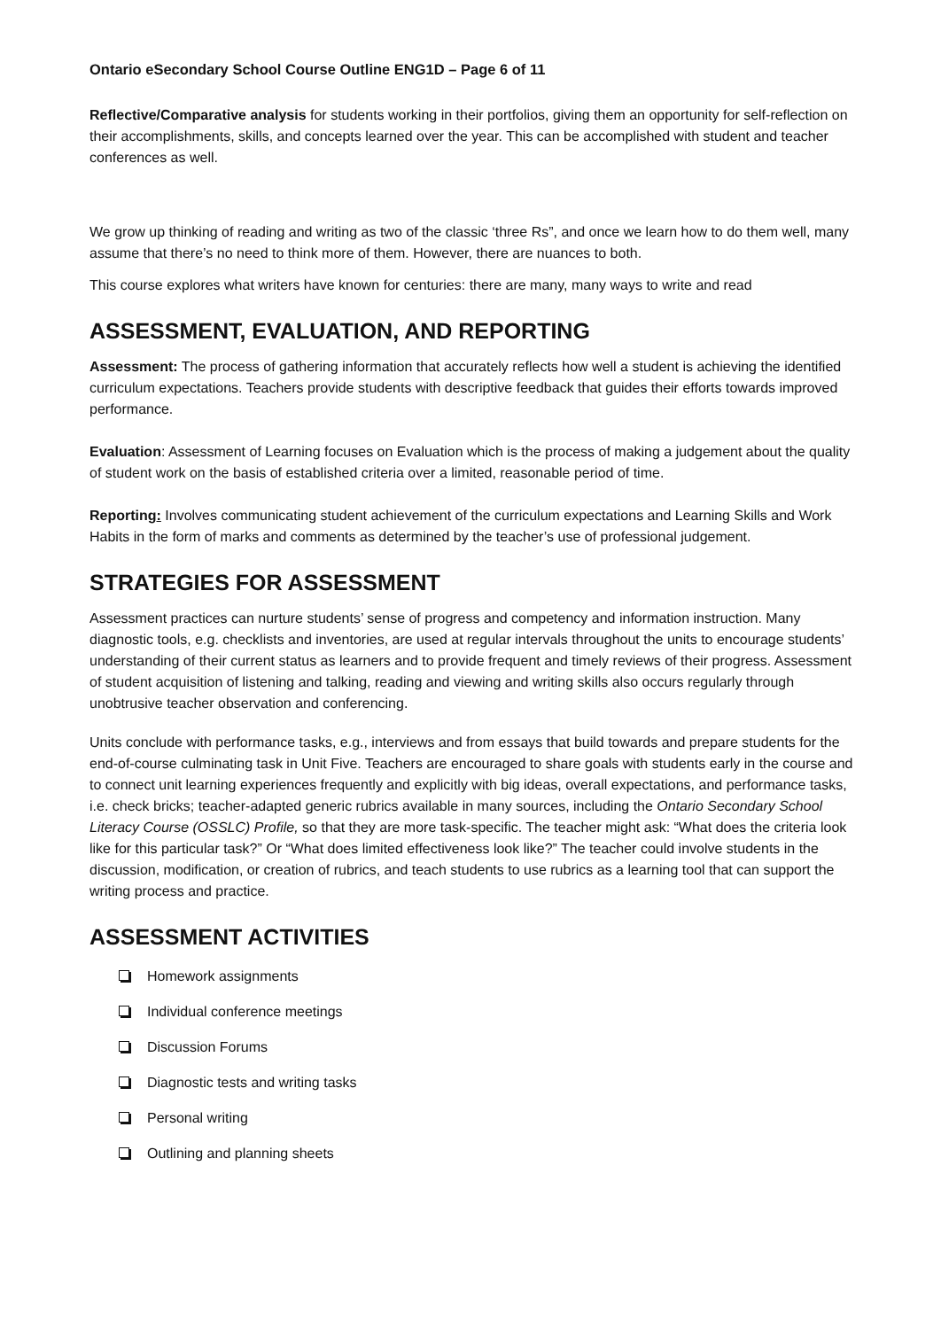Ontario eSecondary School Course Outline ENG1D – Page 6 of 11
Reflective/Comparative analysis for students working in their portfolios, giving them an opportunity for self-reflection on their accomplishments, skills, and concepts learned over the year. This can be accomplished with student and teacher conferences as well.
We grow up thinking of reading and writing as two of the classic ‘three Rs”, and once we learn how to do them well, many assume that there’s no need to think more of them. However, there are nuances to both.
This course explores what writers have known for centuries: there are many, many ways to write and read
ASSESSMENT, EVALUATION, AND REPORTING
Assessment: The process of gathering information that accurately reflects how well a student is achieving the identified curriculum expectations. Teachers provide students with descriptive feedback that guides their efforts towards improved performance.
Evaluation: Assessment of Learning focuses on Evaluation which is the process of making a judgement about the quality of student work on the basis of established criteria over a limited, reasonable period of time.
Reporting: Involves communicating student achievement of the curriculum expectations and Learning Skills and Work Habits in the form of marks and comments as determined by the teacher’s use of professional judgement.
STRATEGIES FOR ASSESSMENT
Assessment practices can nurture students’ sense of progress and competency and information instruction. Many diagnostic tools, e.g. checklists and inventories, are used at regular intervals throughout the units to encourage students’ understanding of their current status as learners and to provide frequent and timely reviews of their progress. Assessment of student acquisition of listening and talking, reading and viewing and writing skills also occurs regularly through unobtrusive teacher observation and conferencing.
Units conclude with performance tasks, e.g., interviews and from essays that build towards and prepare students for the end-of-course culminating task in Unit Five. Teachers are encouraged to share goals with students early in the course and to connect unit learning experiences frequently and explicitly with big ideas, overall expectations, and performance tasks, i.e. check bricks; teacher-adapted generic rubrics available in many sources, including the Ontario Secondary School Literacy Course (OSSLC) Profile, so that they are more task-specific. The teacher might ask: “What does the criteria look like for this particular task?” Or “What does limited effectiveness look like?” The teacher could involve students in the discussion, modification, or creation of rubrics, and teach students to use rubrics as a learning tool that can support the writing process and practice.
ASSESSMENT ACTIVITIES
Homework assignments
Individual conference meetings
Discussion Forums
Diagnostic tests and writing tasks
Personal writing
Outlining and planning sheets